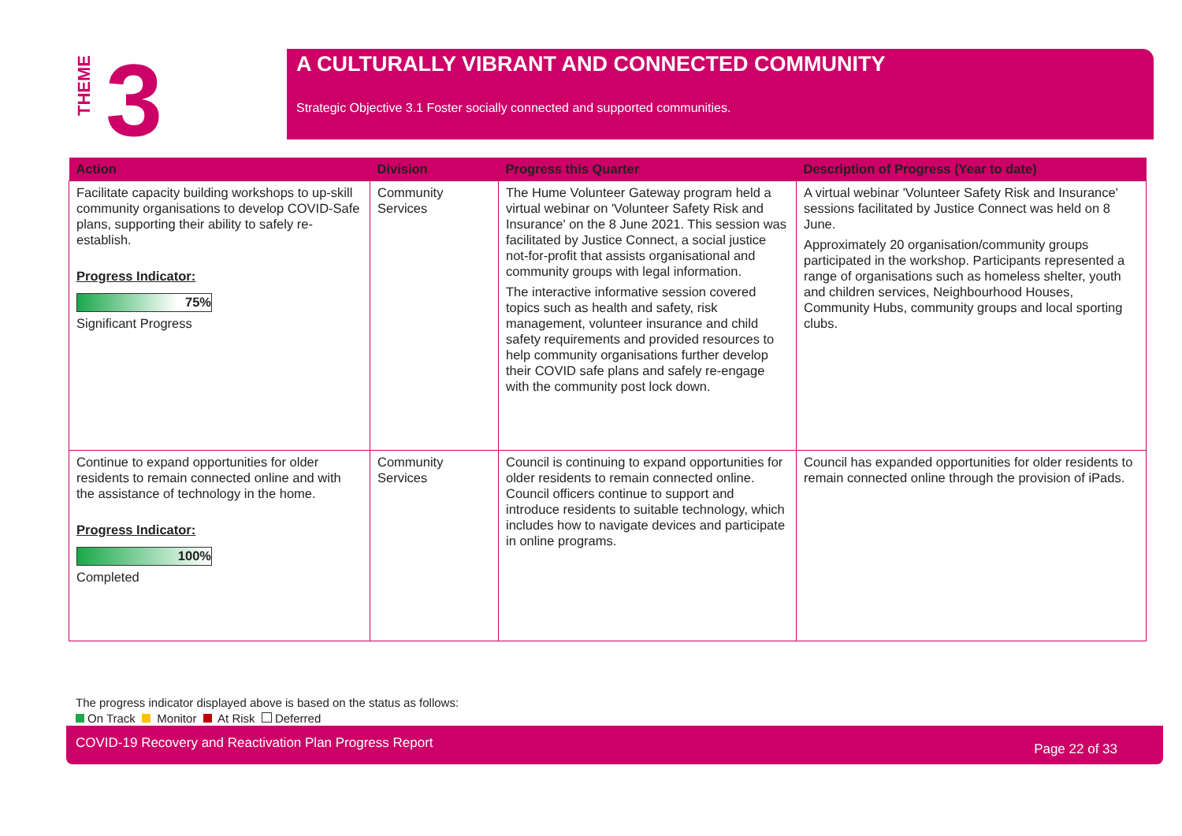THEME
3
A CULTURALLY VIBRANT AND CONNECTED COMMUNITY
Strategic Objective 3.1 Foster socially connected and supported communities.
| Action | Division | Progress this Quarter | Description of Progress (Year to date) |
| --- | --- | --- | --- |
| Facilitate capacity building workshops to up-skill community organisations to develop COVID-Safe plans, supporting their ability to safely re-establish. Progress Indicator: 75% Significant Progress | Community Services | The Hume Volunteer Gateway program held a virtual webinar on 'Volunteer Safety Risk and Insurance' on the 8 June 2021. This session was facilitated by Justice Connect, a social justice not-for-profit that assists organisational and community groups with legal information. The interactive informative session covered topics such as health and safety, risk management, volunteer insurance and child safety requirements and provided resources to help community organisations further develop their COVID safe plans and safely re-engage with the community post lock down. | A virtual webinar 'Volunteer Safety Risk and Insurance' sessions facilitated by Justice Connect was held on 8 June. Approximately 20 organisation/community groups participated in the workshop. Participants represented a range of organisations such as homeless shelter, youth and children services, Neighbourhood Houses, Community Hubs, community groups and local sporting clubs. |
| Continue to expand opportunities for older residents to remain connected online and with the assistance of technology in the home. Progress Indicator: 100% Completed | Community Services | Council is continuing to expand opportunities for older residents to remain connected online. Council officers continue to support and introduce residents to suitable technology, which includes how to navigate devices and participate in online programs. | Council has expanded opportunities for older residents to remain connected online through the provision of iPads. |
The progress indicator displayed above is based on the status as follows:
On Track Monitor At Risk Deferred
COVID-19 Recovery and Reactivation Plan Progress Report Page 22 of 33